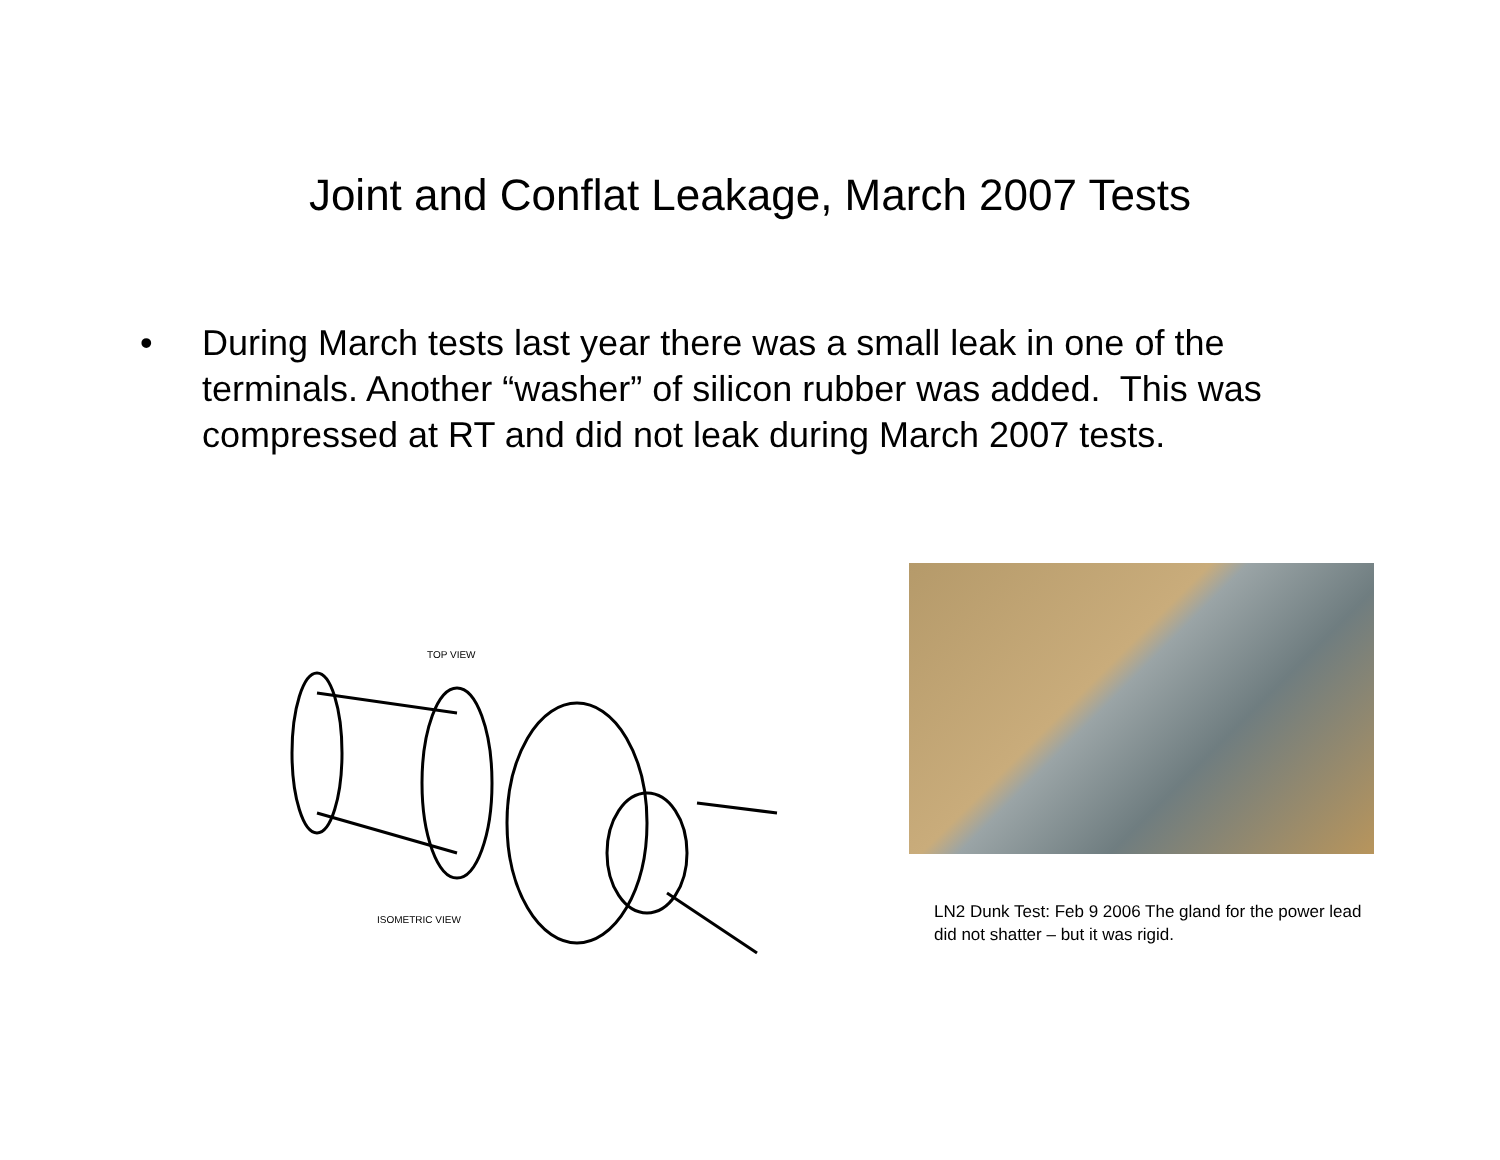Joint and Conflat Leakage, March 2007 Tests
• During March tests last year there was a small leak in one of the terminals. Another “washer” of silicon rubber was added. This was compressed at RT and did not leak during March 2007 tests.
TOP VIEW
ISOMETRIC VIEW
LN2 Dunk Test: Feb 9 2006 The gland for the power lead did not shatter – but it was rigid.